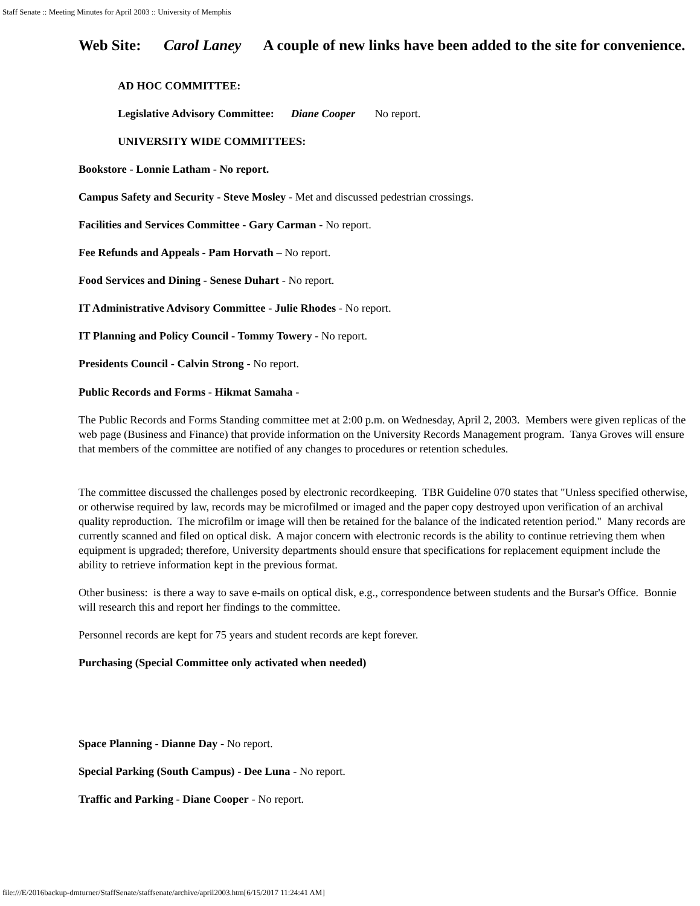Staff Senate :: Meeting Minutes for April 2003 :: University of Memphis
Web Site: Carol Laney A couple of new links have been added to the site for convenience.
AD HOC COMMITTEE:
Legislative Advisory Committee: Diane Cooper No report.
UNIVERSITY WIDE COMMITTEES:
Bookstore - Lonnie Latham - No report.
Campus Safety and Security - Steve Mosley - Met and discussed pedestrian crossings.
Facilities and Services Committee - Gary Carman - No report.
Fee Refunds and Appeals - Pam Horvath – No report.
Food Services and Dining - Senese Duhart - No report.
IT Administrative Advisory Committee - Julie Rhodes - No report.
IT Planning and Policy Council - Tommy Towery - No report.
Presidents Council - Calvin Strong - No report.
Public Records and Forms - Hikmat Samaha -
The Public Records and Forms Standing committee met at 2:00 p.m. on Wednesday, April 2, 2003. Members were given replicas of the web page (Business and Finance) that provide information on the University Records Management program. Tanya Groves will ensure that members of the committee are notified of any changes to procedures or retention schedules.
The committee discussed the challenges posed by electronic recordkeeping. TBR Guideline 070 states that "Unless specified otherwise, or otherwise required by law, records may be microfilmed or imaged and the paper copy destroyed upon verification of an archival quality reproduction. The microfilm or image will then be retained for the balance of the indicated retention period." Many records are currently scanned and filed on optical disk. A major concern with electronic records is the ability to continue retrieving them when equipment is upgraded; therefore, University departments should ensure that specifications for replacement equipment include the ability to retrieve information kept in the previous format.
Other business: is there a way to save e-mails on optical disk, e.g., correspondence between students and the Bursar's Office. Bonnie will research this and report her findings to the committee.
Personnel records are kept for 75 years and student records are kept forever.
Purchasing (Special Committee only activated when needed)
Space Planning - Dianne Day - No report.
Special Parking (South Campus) - Dee Luna - No report.
Traffic and Parking - Diane Cooper - No report.
file:///E/2016backup-dmturner/StaffSenate/staffsenate/archive/april2003.htm[6/15/2017 11:24:41 AM]